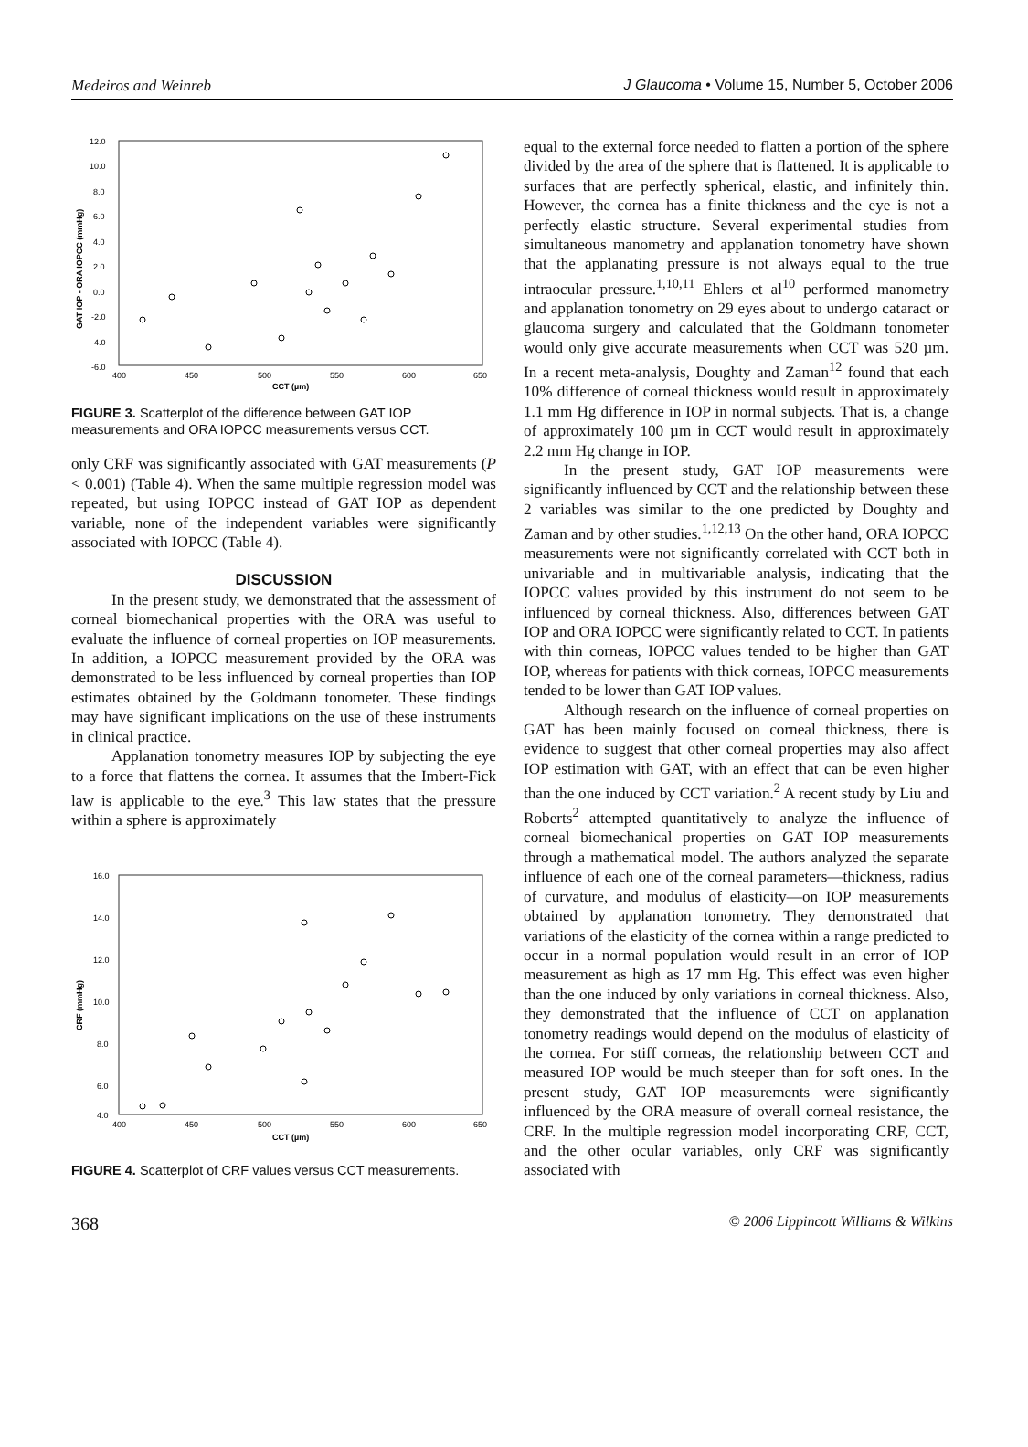Medeiros and Weinreb J Glaucoma • Volume 15, Number 5, October 2006
12.0
10.0
8.0
6.0
4.0
2.0
0.0
-2.0
-4.0
-6.0
400
450
500
550
600
650
CCT (µm)
GAT IOP - ORA IOPCC (mmHg)
FIGURE 3. Scatterplot of the difference between GAT IOP measurements and ORA IOPCC measurements versus CCT.
only CRF was significantly associated with GAT measurements (P < 0.001) (Table 4). When the same multiple regression model was repeated, but using IOPCC instead of GAT IOP as dependent variable, none of the independent variables were significantly associated with IOPCC (Table 4).
DISCUSSION
In the present study, we demonstrated that the assessment of corneal biomechanical properties with the ORA was useful to evaluate the influence of corneal properties on IOP measurements. In addition, a IOPCC measurement provided by the ORA was demonstrated to be less influenced by corneal properties than IOP estimates obtained by the Goldmann tonometer. These findings may have significant implications on the use of these instruments in clinical practice.
Applanation tonometry measures IOP by subjecting the eye to a force that flattens the cornea. It assumes that the Imbert-Fick law is applicable to the eye.<sup>3</sup> This law states that the pressure within a sphere is approximately
16.0
14.0
12.0
10.0
8.0
6.0
4.0
400
450
500
550
600
650
CCT (µm)
CRF (mmHg)
FIGURE 4. Scatterplot of CRF values versus CCT measurements.
equal to the external force needed to flatten a portion of the sphere divided by the area of the sphere that is flattened. It is applicable to surfaces that are perfectly spherical, elastic, and infinitely thin. However, the cornea has a finite thickness and the eye is not a perfectly elastic structure. Several experimental studies from simultaneous manometry and applanation tonometry have shown that the applanating pressure is not always equal to the true intraocular pressure.<sup>1,10,11</sup> Ehlers et al<sup>10</sup> performed manometry and applanation tonometry on 29 eyes about to undergo cataract or glaucoma surgery and calculated that the Goldmann tonometer would only give accurate measurements when CCT was 520 µm. In a recent meta-analysis, Doughty and Zaman<sup>12</sup> found that each 10% difference of corneal thickness would result in approximately 1.1 mm Hg difference in IOP in normal subjects. That is, a change of approximately 100 µm in CCT would result in approximately 2.2 mm Hg change in IOP.
In the present study, GAT IOP measurements were significantly influenced by CCT and the relationship between these 2 variables was similar to the one predicted by Doughty and Zaman and by other studies.<sup>1,12,13</sup> On the other hand, ORA IOPCC measurements were not significantly correlated with CCT both in univariable and in multivariable analysis, indicating that the IOPCC values provided by this instrument do not seem to be influenced by corneal thickness. Also, differences between GAT IOP and ORA IOPCC were significantly related to CCT. In patients with thin corneas, IOPCC values tended to be higher than GAT IOP, whereas for patients with thick corneas, IOPCC measurements tended to be lower than GAT IOP values.
Although research on the influence of corneal properties on GAT has been mainly focused on corneal thickness, there is evidence to suggest that other corneal properties may also affect IOP estimation with GAT, with an effect that can be even higher than the one induced by CCT variation.<sup>2</sup> A recent study by Liu and Roberts<sup>2</sup> attempted quantitatively to analyze the influence of corneal biomechanical properties on GAT IOP measurements through a mathematical model. The authors analyzed the separate influence of each one of the corneal parameters—thickness, radius of curvature, and modulus of elasticity—on IOP measurements obtained by applanation tonometry. They demonstrated that variations of the elasticity of the cornea within a range predicted to occur in a normal population would result in an error of IOP measurement as high as 17 mm Hg. This effect was even higher than the one induced by only variations in corneal thickness. Also, they demonstrated that the influence of CCT on applanation tonometry readings would depend on the modulus of elasticity of the cornea. For stiff corneas, the relationship between CCT and measured IOP would be much steeper than for soft ones. In the present study, GAT IOP measurements were significantly influenced by the ORA measure of overall corneal resistance, the CRF. In the multiple regression model incorporating CRF, CCT, and the other ocular variables, only CRF was significantly associated with
368 © 2006 Lippincott Williams & Wilkins